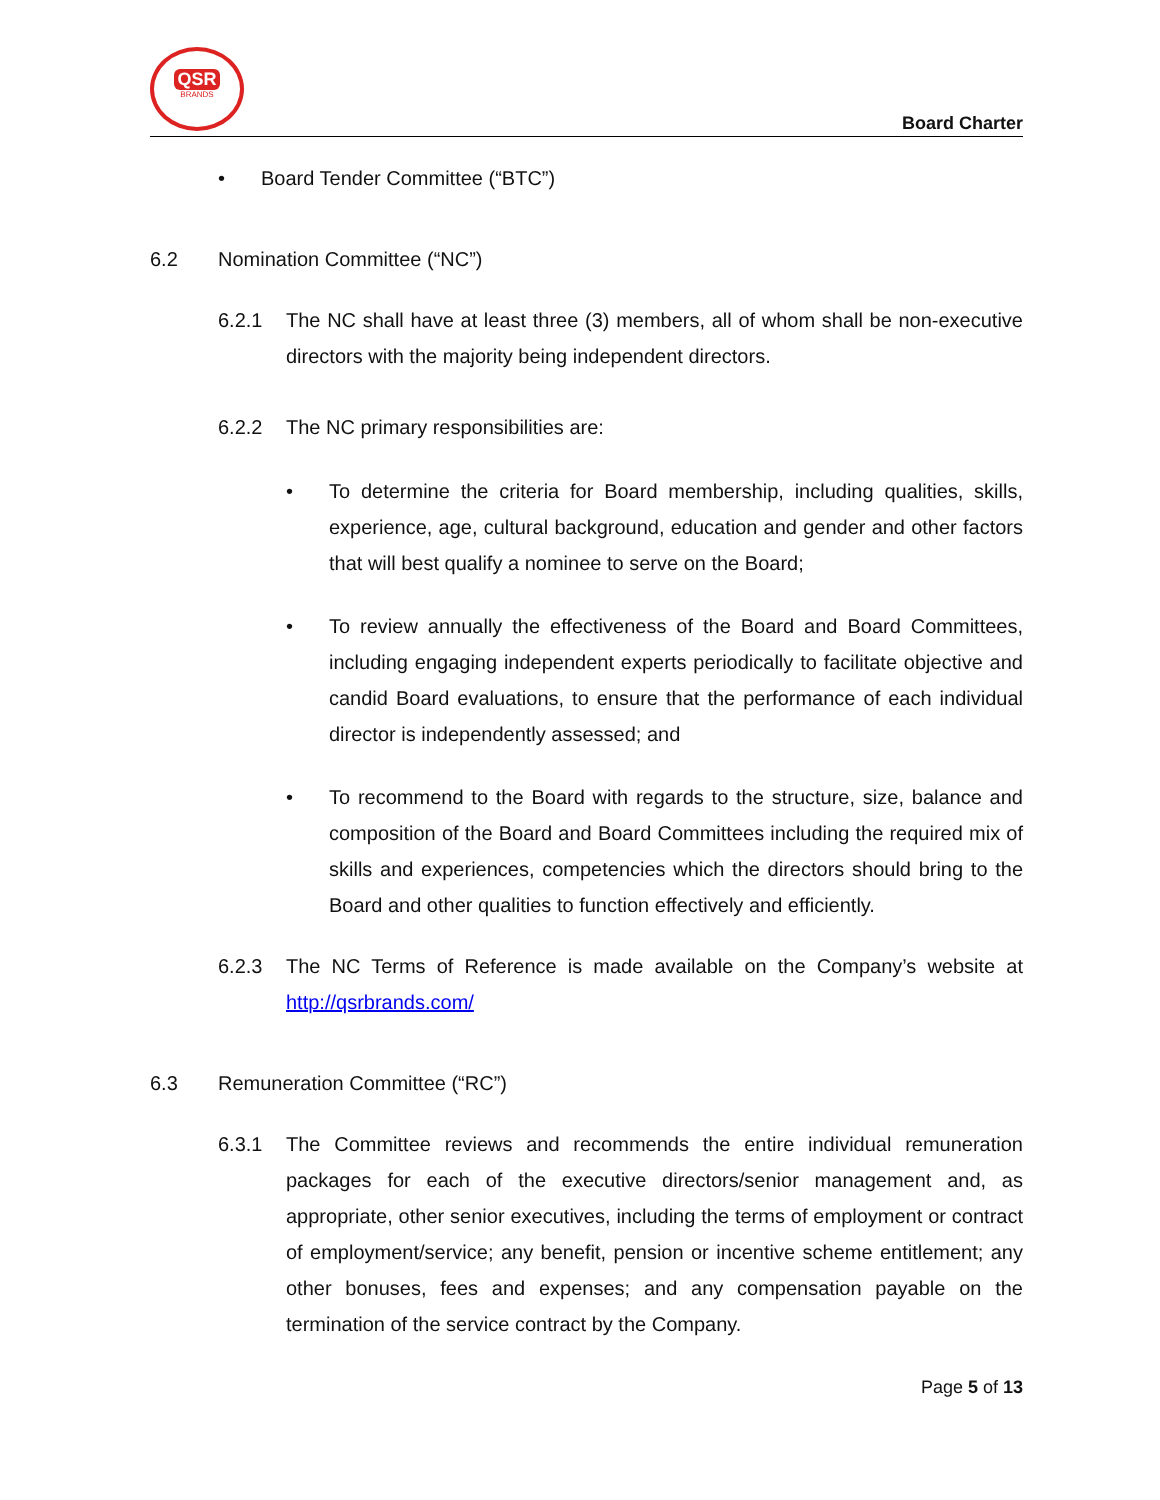QSR
BRANDS
Board Charter
• Board Tender Committee (“BTC”)
6.2 Nomination Committee (“NC”)
6.2.1 The NC shall have at least three (3) members, all of whom shall be non-executive directors with the majority being independent directors.
6.2.2 The NC primary responsibilities are:
• To determine the criteria for Board membership, including qualities, skills, experience, age, cultural background, education and gender and other factors that will best qualify a nominee to serve on the Board;
• To review annually the effectiveness of the Board and Board Committees, including engaging independent experts periodically to facilitate objective and candid Board evaluations, to ensure that the performance of each individual director is independently assessed; and
• To recommend to the Board with regards to the structure, size, balance and composition of the Board and Board Committees including the required mix of skills and experiences, competencies which the directors should bring to the Board and other qualities to function effectively and efficiently.
6.2.3 The NC Terms of Reference is made available on the Company’s website at http://qsrbrands.com/
6.3 Remuneration Committee (“RC”)
6.3.1 The Committee reviews and recommends the entire individual remuneration packages for each of the executive directors/senior management and, as appropriate, other senior executives, including the terms of employment or contract of employment/service; any benefit, pension or incentive scheme entitlement; any other bonuses, fees and expenses; and any compensation payable on the termination of the service contract by the Company.
Page 5 of 13